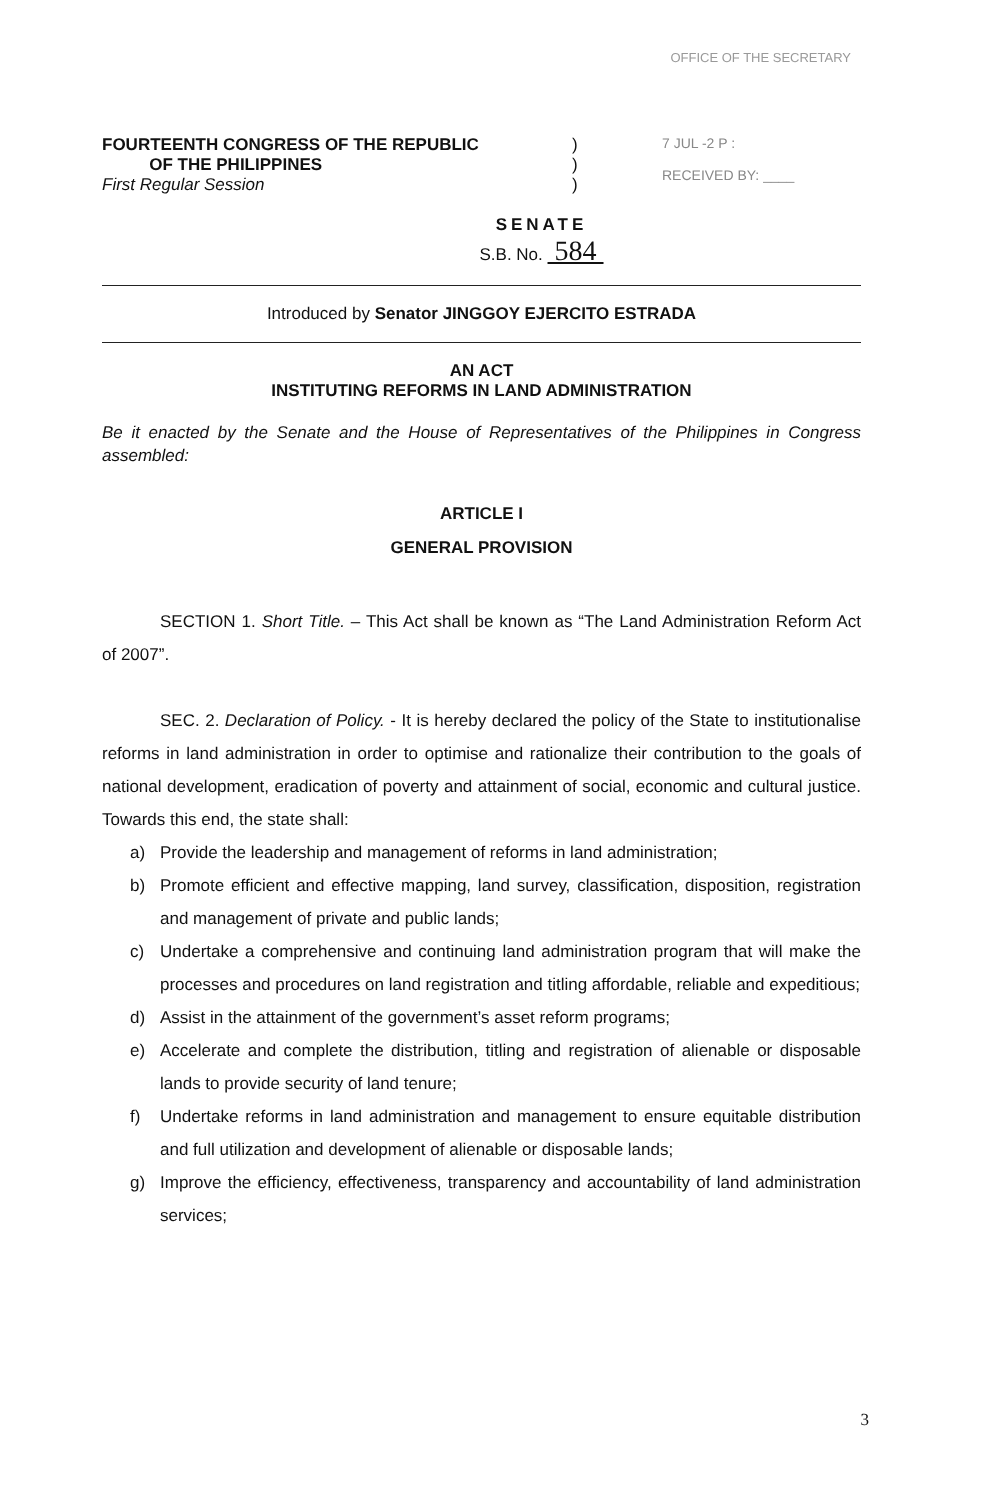OFFICE OF THE SECRETARY
FOURTEENTH CONGRESS OF THE REPUBLIC
OF THE PHILIPPINES
First Regular Session
)
)
)
7 JUL -2 P :
RECEIVED BY: ____
SENATE
S.B. No. 584
Introduced by Senator JINGGOY EJERCITO ESTRADA
AN ACT
INSTITUTING REFORMS IN LAND ADMINISTRATION
Be it enacted by the Senate and the House of Representatives of the Philippines in Congress assembled:
ARTICLE I
GENERAL PROVISION
SECTION 1. Short Title. – This Act shall be known as “The Land Administration Reform Act of 2007”.
SEC. 2. Declaration of Policy. - It is hereby declared the policy of the State to institutionalise reforms in land administration in order to optimise and rationalize their contribution to the goals of national development, eradication of poverty and attainment of social, economic and cultural justice. Towards this end, the state shall:
a) Provide the leadership and management of reforms in land administration;
b) Promote efficient and effective mapping, land survey, classification, disposition, registration and management of private and public lands;
c) Undertake a comprehensive and continuing land administration program that will make the processes and procedures on land registration and titling affordable, reliable and expeditious;
d) Assist in the attainment of the government’s asset reform programs;
e) Accelerate and complete the distribution, titling and registration of alienable or disposable lands to provide security of land tenure;
f) Undertake reforms in land administration and management to ensure equitable distribution and full utilization and development of alienable or disposable lands;
g) Improve the efficiency, effectiveness, transparency and accountability of land administration services;
3